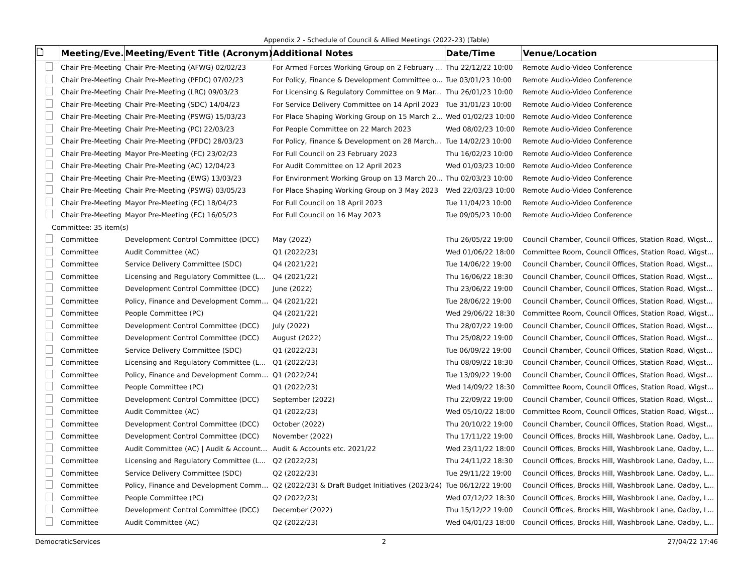Appendix 2 - Schedule of Council & Allied Meetings (2022-23) (Table)
| 🗋 | Meeting/Eve... | Meeting/Event Title (Acronym) | Additional Notes | Date/Time | Venue/Location |
| --- | --- | --- | --- | --- | --- |
| | Chair Pre-Meeting | Chair Pre-Meeting (AFWG) 02/02/23 | For Armed Forces Working Group on 2 February ... | Thu 22/12/22 10:00 | Remote Audio-Video Conference |
| | Chair Pre-Meeting | Chair Pre-Meeting (PFDC) 07/02/23 | For Policy, Finance & Development Committee o... | Tue 03/01/23 10:00 | Remote Audio-Video Conference |
| | Chair Pre-Meeting | Chair Pre-Meeting (LRC) 09/03/23 | For Licensing & Regulatory Committee on 9 Mar... | Thu 26/01/23 10:00 | Remote Audio-Video Conference |
| | Chair Pre-Meeting | Chair Pre-Meeting (SDC) 14/04/23 | For Service Delivery Committee on 14 April 2023 | Tue 31/01/23 10:00 | Remote Audio-Video Conference |
| | Chair Pre-Meeting | Chair Pre-Meeting (PSWG) 15/03/23 | For Place Shaping Working Group on 15 March 2... | Wed 01/02/23 10:00 | Remote Audio-Video Conference |
| | Chair Pre-Meeting | Chair Pre-Meeting (PC) 22/03/23 | For People Committee on 22 March 2023 | Wed 08/02/23 10:00 | Remote Audio-Video Conference |
| | Chair Pre-Meeting | Chair Pre-Meeting (PFDC) 28/03/23 | For Policy, Finance & Development on 28 March ... | Tue 14/02/23 10:00 | Remote Audio-Video Conference |
| | Chair Pre-Meeting | Mayor Pre-Meeting (FC) 23/02/23 | For Full Council on 23 February 2023 | Thu 16/02/23 10:00 | Remote Audio-Video Conference |
| | Chair Pre-Meeting | Chair Pre-Meeting (AC) 12/04/23 | For Audit Committee on 12 April 2023 | Wed 01/03/23 10:00 | Remote Audio-Video Conference |
| | Chair Pre-Meeting | Chair Pre-Meeting (EWG) 13/03/23 | For Environment Working Group on 13 March 20... | Thu 02/03/23 10:00 | Remote Audio-Video Conference |
| | Chair Pre-Meeting | Chair Pre-Meeting (PSWG) 03/05/23 | For Place Shaping Working Group on 3 May 2023 | Wed 22/03/23 10:00 | Remote Audio-Video Conference |
| | Chair Pre-Meeting | Mayor Pre-Meeting (FC) 18/04/23 | For Full Council on 18 April 2023 | Tue 11/04/23 10:00 | Remote Audio-Video Conference |
| | Chair Pre-Meeting | Mayor Pre-Meeting (FC) 16/05/23 | For Full Council on 16 May 2023 | Tue 09/05/23 10:00 | Remote Audio-Video Conference |
| Committee: 35 item(s) | | | | | |
| | Committee | Development Control Committee (DCC) | May (2022) | Thu 26/05/22 19:00 | Council Chamber, Council Offices, Station Road, Wigst... |
| | Committee | Audit Committee (AC) | Q1 (2022/23) | Wed 01/06/22 18:00 | Committee Room, Council Offices, Station Road, Wigst... |
| | Committee | Service Delivery Committee (SDC) | Q4 (2021/22) | Tue 14/06/22 19:00 | Council Chamber, Council Offices, Station Road, Wigst... |
| | Committee | Licensing and Regulatory Committee (LRC) | Q4 (2021/22) | Thu 16/06/22 18:30 | Council Chamber, Council Offices, Station Road, Wigst... |
| | Committee | Development Control Committee (DCC) | June (2022) | Thu 23/06/22 19:00 | Council Chamber, Council Offices, Station Road, Wigst... |
| | Committee | Policy, Finance and Development Commit... | Q4 (2021/22) | Tue 28/06/22 19:00 | Council Chamber, Council Offices, Station Road, Wigst... |
| | Committee | People Committee (PC) | Q4 (2021/22) | Wed 29/06/22 18:30 | Committee Room, Council Offices, Station Road, Wigst... |
| | Committee | Development Control Committee (DCC) | July (2022) | Thu 28/07/22 19:00 | Council Chamber, Council Offices, Station Road, Wigst... |
| | Committee | Development Control Committee (DCC) | August (2022) | Thu 25/08/22 19:00 | Council Chamber, Council Offices, Station Road, Wigst... |
| | Committee | Service Delivery Committee (SDC) | Q1 (2022/23) | Tue 06/09/22 19:00 | Council Chamber, Council Offices, Station Road, Wigst... |
| | Committee | Licensing and Regulatory Committee (LRC) | Q1 (2022/23) | Thu 08/09/22 18:30 | Council Chamber, Council Offices, Station Road, Wigst... |
| | Committee | Policy, Finance and Development Commit... | Q1 (2022/24) | Tue 13/09/22 19:00 | Council Chamber, Council Offices, Station Road, Wigst... |
| | Committee | People Committee (PC) | Q1 (2022/23) | Wed 14/09/22 18:30 | Committee Room, Council Offices, Station Road, Wigst... |
| | Committee | Development Control Committee (DCC) | September (2022) | Thu 22/09/22 19:00 | Council Chamber, Council Offices, Station Road, Wigst... |
| | Committee | Audit Committee (AC) | Q1 (2022/23) | Wed 05/10/22 18:00 | Committee Room, Council Offices, Station Road, Wigst... |
| | Committee | Development Control Committee (DCC) | October (2022) | Thu 20/10/22 19:00 | Council Chamber, Council Offices, Station Road, Wigst... |
| | Committee | Development Control Committee (DCC) | November (2022) | Thu 17/11/22 19:00 | Council Offices, Brocks Hill, Washbrook Lane, Oadby, L... |
| | Committee | Audit Committee (AC) / Audit & Accounts... | Audit & Accounts etc. 2021/22 | Wed 23/11/22 18:00 | Council Offices, Brocks Hill, Washbrook Lane, Oadby, L... |
| | Committee | Licensing and Regulatory Committee (LRC) | Q2 (2022/23) | Thu 24/11/22 18:30 | Council Offices, Brocks Hill, Washbrook Lane, Oadby, L... |
| | Committee | Service Delivery Committee (SDC) | Q2 (2022/23) | Tue 29/11/22 19:00 | Council Offices, Brocks Hill, Washbrook Lane, Oadby, L... |
| | Committee | Policy, Finance and Development Commit... | Q2 (2022/23) & Draft Budget Initiatives (2023/24) | Tue 06/12/22 19:00 | Council Offices, Brocks Hill, Washbrook Lane, Oadby, L... |
| | Committee | People Committee (PC) | Q2 (2022/23) | Wed 07/12/22 18:30 | Council Offices, Brocks Hill, Washbrook Lane, Oadby, L... |
| | Committee | Development Control Committee (DCC) | December (2022) | Thu 15/12/22 19:00 | Council Offices, Brocks Hill, Washbrook Lane, Oadby, L... |
| | Committee | Audit Committee (AC) | Q2 (2022/23) | Wed 04/01/23 18:00 | Council Offices, Brocks Hill, Washbrook Lane, Oadby, L... |
DemocraticServices 2 27/04/22 17:46